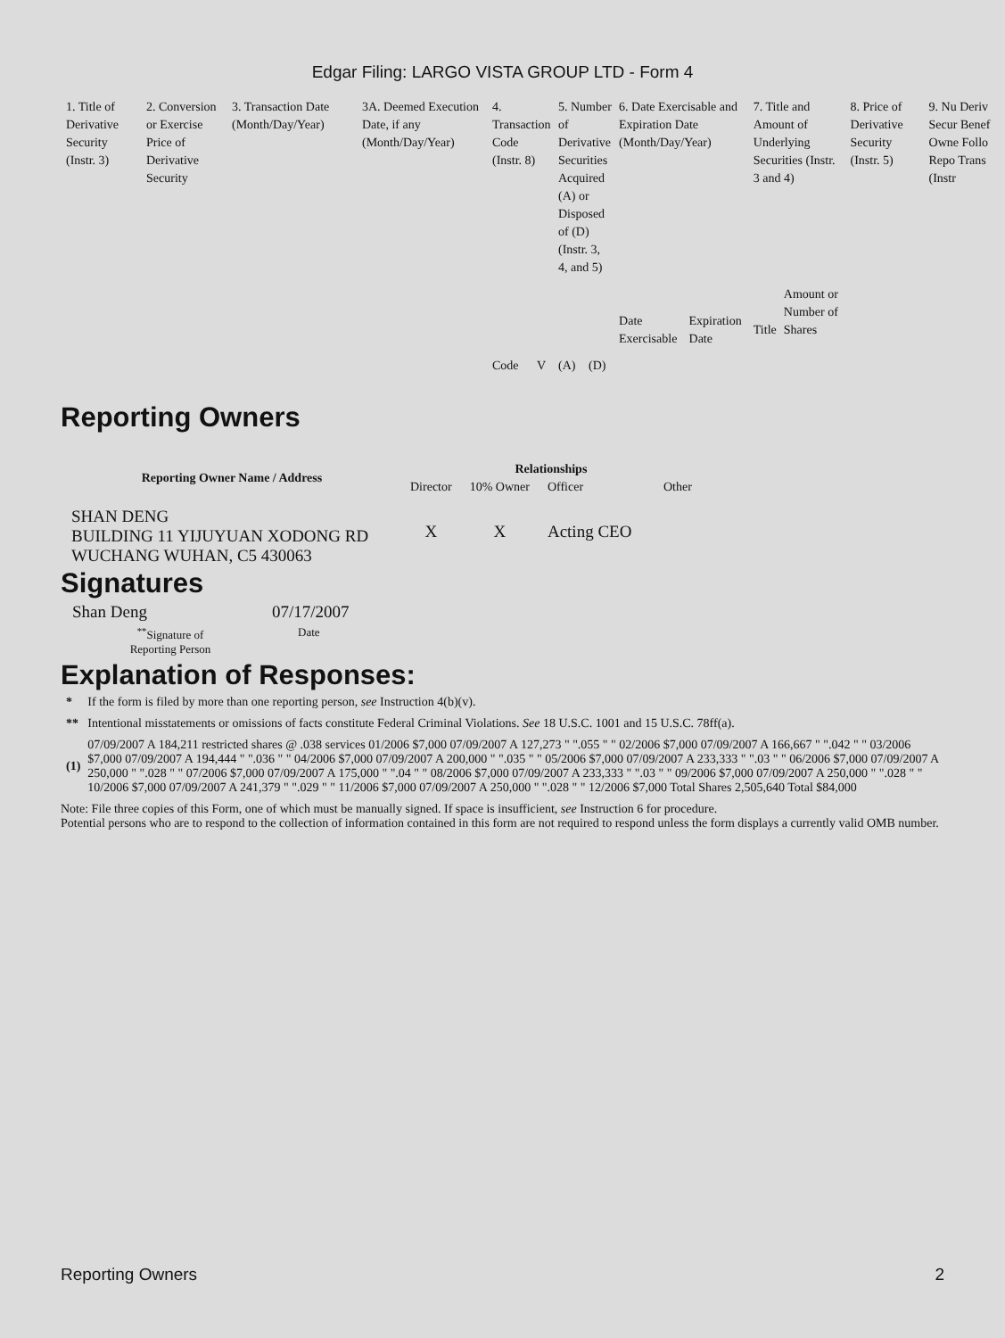Edgar Filing: LARGO VISTA GROUP LTD - Form 4
| 1. Title of Derivative Security (Instr. 3) | 2. Conversion or Exercise Price of Derivative Security | 3. Transaction Date (Month/Day/Year) | 3A. Deemed Execution Date, if any (Month/Day/Year) | 4. Transaction Code (Instr. 8) | | 5. Number of Derivative Securities Acquired (A) or Disposed of (D) (Instr. 3, 4, and 5) | | 6. Date Exercisable and Expiration Date (Month/Day/Year) | | 7. Title and Amount of Underlying Securities (Instr. 3 and 4) | | 8. Price of Derivative Security (Instr. 5) | 9. Nu Deriv Secur Benef Owne Follo Repo Trans (Instr |
| | | | | Code | V | (A) | (D) | Date Exercisable | Expiration Date | Title | Amount or Number of Shares | | |
Reporting Owners
| Reporting Owner Name / Address | Relationships | | | |
| --- | --- | --- | --- | --- |
| | Director | 10% Owner | Officer | Other |
| SHAN DENG BUILDING 11 YIJUYUAN XODONG RD WUCHANG WUHAN, C5 430063 | X | X | Acting CEO | |
Signatures
| Shan Deng | 07/17/2007 |
| <sup>**</sup> Signature of Reporting Person | Date |
Explanation of Responses:
| * | If the form is filed by more than one reporting person, see Instruction 4(b)(v). |
| ** | Intentional misstatements or omissions of facts constitute Federal Criminal Violations. See 18 U.S.C. 1001 and 15 U.S.C. 78ff(a). |
| (1) | 07/09/2007 A 184,211 restricted shares @ .038 services 01/2006 $7,000 07/09/2007 A 127,273 " ".055 " " 02/2006 $7,000 07/09/2007 A 166,667 " ".042 " " 03/2006 $7,000 07/09/2007 A 194,444 " ".036 " " 04/2006 $7,000 07/09/2007 A 200,000 " ".035 " " 05/2006 $7,000 07/09/2007 A 233,333 " ".03 " " 06/2006 $7,000 07/09/2007 A 250,000 " ".028 " " 07/2006 $7,000 07/09/2007 A 175,000 " ".04 " " 08/2006 $7,000 07/09/2007 A 233,333 " ".03 " " 09/2006 $7,000 07/09/2007 A 250,000 " ".028 " " 10/2006 $7,000 07/09/2007 A 241,379 " ".029 " " 11/2006 $7,000 07/09/2007 A 250,000 " ".028 " " 12/2006 $7,000 Total Shares 2,505,640 Total $84,000 |
Note: File three copies of this Form, one of which must be manually signed. If space is insufficient, see Instruction 6 for procedure.
Potential persons who are to respond to the collection of information contained in this form are not required to respond unless the form displays a currently valid OMB number.
Reporting Owners 2